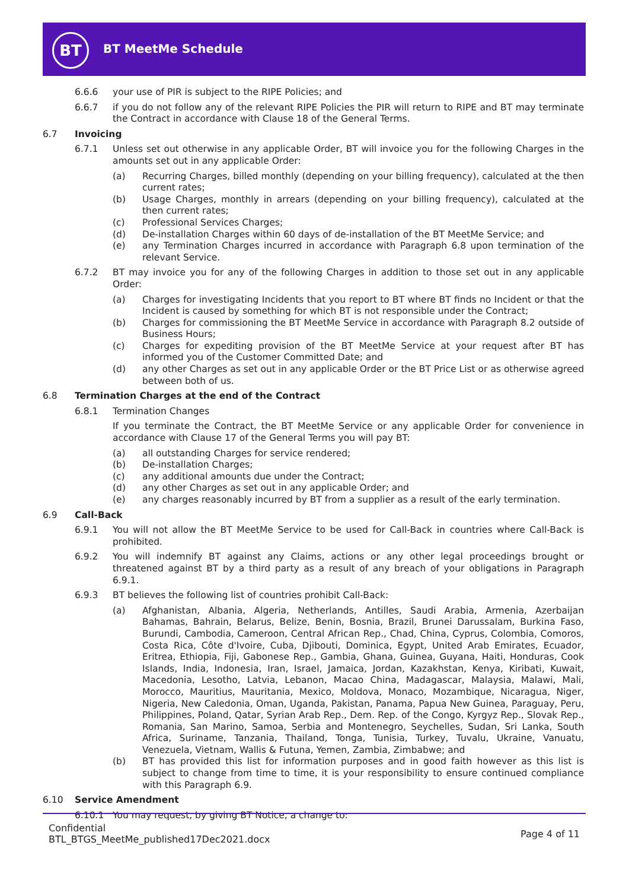BT BT MeetMe Schedule
6.6.6 your use of PIR is subject to the RIPE Policies; and
6.6.7 if you do not follow any of the relevant RIPE Policies the PIR will return to RIPE and BT may terminate the Contract in accordance with Clause 18 of the General Terms.
6.7 Invoicing
6.7.1 Unless set out otherwise in any applicable Order, BT will invoice you for the following Charges in the amounts set out in any applicable Order:
(a) Recurring Charges, billed monthly (depending on your billing frequency), calculated at the then current rates;
(b) Usage Charges, monthly in arrears (depending on your billing frequency), calculated at the then current rates;
(c) Professional Services Charges;
(d) De-installation Charges within 60 days of de-installation of the BT MeetMe Service; and
(e) any Termination Charges incurred in accordance with Paragraph 6.8 upon termination of the relevant Service.
6.7.2 BT may invoice you for any of the following Charges in addition to those set out in any applicable Order:
(a) Charges for investigating Incidents that you report to BT where BT finds no Incident or that the Incident is caused by something for which BT is not responsible under the Contract;
(b) Charges for commissioning the BT MeetMe Service in accordance with Paragraph 8.2 outside of Business Hours;
(c) Charges for expediting provision of the BT MeetMe Service at your request after BT has informed you of the Customer Committed Date; and
(d) any other Charges as set out in any applicable Order or the BT Price List or as otherwise agreed between both of us.
6.8 Termination Charges at the end of the Contract
6.8.1 Termination Changes
If you terminate the Contract, the BT MeetMe Service or any applicable Order for convenience in accordance with Clause 17 of the General Terms you will pay BT:
(a) all outstanding Charges for service rendered;
(b) De-installation Charges;
(c) any additional amounts due under the Contract;
(d) any other Charges as set out in any applicable Order; and
(e) any charges reasonably incurred by BT from a supplier as a result of the early termination.
6.9 Call-Back
6.9.1 You will not allow the BT MeetMe Service to be used for Call-Back in countries where Call-Back is prohibited.
6.9.2 You will indemnify BT against any Claims, actions or any other legal proceedings brought or threatened against BT by a third party as a result of any breach of your obligations in Paragraph 6.9.1.
6.9.3 BT believes the following list of countries prohibit Call-Back:
(a) Afghanistan, Albania, Algeria, Netherlands, Antilles, Saudi Arabia, Armenia, Azerbaijan Bahamas, Bahrain, Belarus, Belize, Benin, Bosnia, Brazil, Brunei Darussalam, Burkina Faso, Burundi, Cambodia, Cameroon, Central African Rep., Chad, China, Cyprus, Colombia, Comoros, Costa Rica, Côte d'Ivoire, Cuba, Djibouti, Dominica, Egypt, United Arab Emirates, Ecuador, Eritrea, Ethiopia, Fiji, Gabonese Rep., Gambia, Ghana, Guinea, Guyana, Haiti, Honduras, Cook Islands, India, Indonesia, Iran, Israel, Jamaica, Jordan, Kazakhstan, Kenya, Kiribati, Kuwait, Macedonia, Lesotho, Latvia, Lebanon, Macao China, Madagascar, Malaysia, Malawi, Mali, Morocco, Mauritius, Mauritania, Mexico, Moldova, Monaco, Mozambique, Nicaragua, Niger, Nigeria, New Caledonia, Oman, Uganda, Pakistan, Panama, Papua New Guinea, Paraguay, Peru, Philippines, Poland, Qatar, Syrian Arab Rep., Dem. Rep. of the Congo, Kyrgyz Rep., Slovak Rep., Romania, San Marino, Samoa, Serbia and Montenegro, Seychelles, Sudan, Sri Lanka, South Africa, Suriname, Tanzania, Thailand, Tonga, Tunisia, Turkey, Tuvalu, Ukraine, Vanuatu, Venezuela, Vietnam, Wallis & Futuna, Yemen, Zambia, Zimbabwe; and
(b) BT has provided this list for information purposes and in good faith however as this list is subject to change from time to time, it is your responsibility to ensure continued compliance with this Paragraph 6.9.
6.10 Service Amendment
6.10.1 You may request, by giving BT Notice, a change to:
Confidential
BTL_BTGS_MeetMe_published17Dec2021.docx
Page 4 of 11